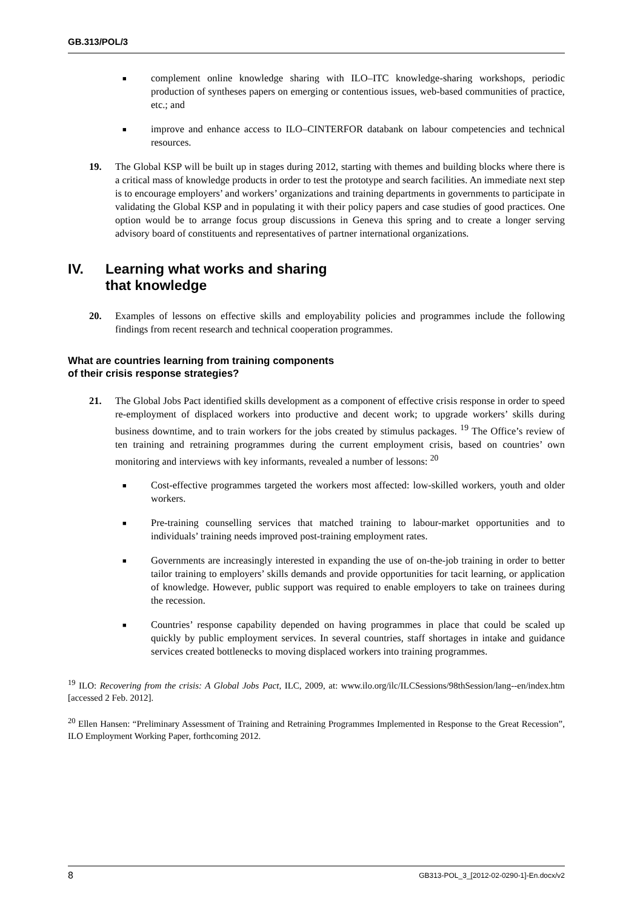GB.313/POL/3
■
complement online knowledge sharing with ILO–ITC knowledge-sharing workshops, periodic production of syntheses papers on emerging or contentious issues, web-based communities of practice, etc.; and
■
improve and enhance access to ILO–CINTERFOR databank on labour competencies and technical resources.
19. The Global KSP will be built up in stages during 2012, starting with themes and building blocks where there is a critical mass of knowledge products in order to test the prototype and search facilities. An immediate next step is to encourage employers’ and workers’ organizations and training departments in governments to participate in validating the Global KSP and in populating it with their policy papers and case studies of good practices. One option would be to arrange focus group discussions in Geneva this spring and to create a longer serving advisory board of constituents and representatives of partner international organizations.
IV. Learning what works and sharing
that knowledge
20. Examples of lessons on effective skills and employability policies and programmes include the following findings from recent research and technical cooperation programmes.
What are countries learning from training components
of their crisis response strategies?
21. The Global Jobs Pact identified skills development as a component of effective crisis response in order to speed re-employment of displaced workers into productive and decent work; to upgrade workers’ skills during business downtime, and to train workers for the jobs created by stimulus packages. <sup>19</sup> The Office’s review of ten training and retraining programmes during the current employment crisis, based on countries’ own monitoring and interviews with key informants, revealed a number of lessons: <sup>20</sup>
■
Cost-effective programmes targeted the workers most affected: low-skilled workers, youth and older workers.
■
Pre-training counselling services that matched training to labour-market opportunities and to individuals’ training needs improved post-training employment rates.
■
Governments are increasingly interested in expanding the use of on-the-job training in order to better tailor training to employers’ skills demands and provide opportunities for tacit learning, or application of knowledge. However, public support was required to enable employers to take on trainees during the recession.
■
Countries’ response capability depended on having programmes in place that could be scaled up quickly by public employment services. In several countries, staff shortages in intake and guidance services created bottlenecks to moving displaced workers into training programmes.
<sup>19</sup> ILO: Recovering from the crisis: A Global Jobs Pact, ILC, 2009, at: www.ilo.org/ilc/ILCSessions/98thSession/lang--en/index.htm [accessed 2 Feb. 2012].
<sup>20</sup> Ellen Hansen: “Preliminary Assessment of Training and Retraining Programmes Implemented in Response to the Great Recession”, ILO Employment Working Paper, forthcoming 2012.
8 GB313-POL_3_[2012-02-0290-1]-En.docx/v2